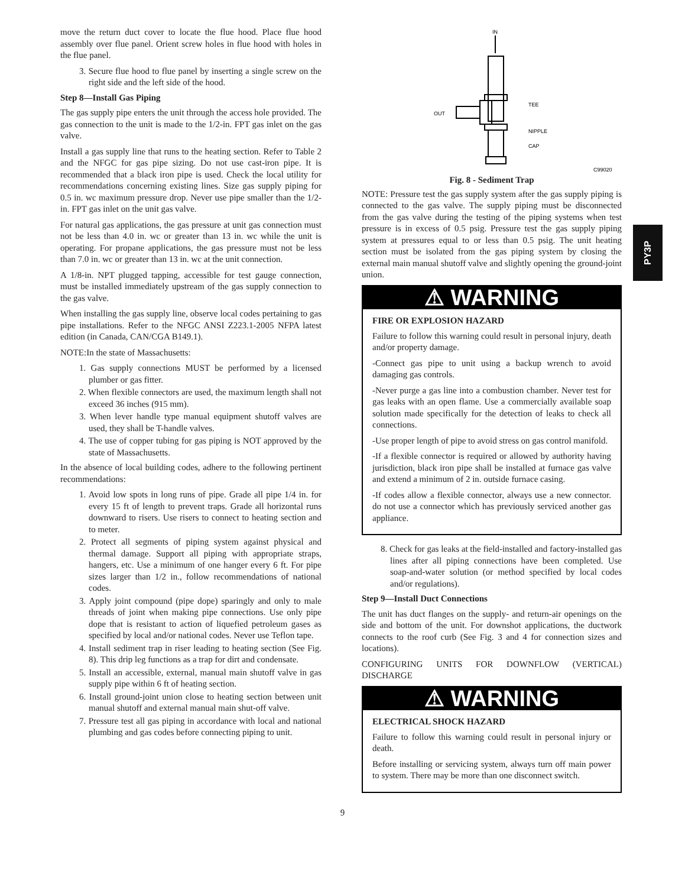PY3P
move the return duct cover to locate the flue hood. Place flue hood assembly over flue panel. Orient screw holes in flue hood with holes in the flue panel.
3. Secure flue hood to flue panel by inserting a single screw on the right side and the left side of the hood.
Step 8—Install Gas Piping
The gas supply pipe enters the unit through the access hole provided. The gas connection to the unit is made to the 1/2-in. FPT gas inlet on the gas valve.
Install a gas supply line that runs to the heating section. Refer to Table 2 and the NFGC for gas pipe sizing. Do not use cast-iron pipe. It is recommended that a black iron pipe is used. Check the local utility for recommendations concerning existing lines. Size gas supply piping for 0.5 in. wc maximum pressure drop. Never use pipe smaller than the 1/2-in. FPT gas inlet on the unit gas valve.
For natural gas applications, the gas pressure at unit gas connection must not be less than 4.0 in. wc or greater than 13 in. wc while the unit is operating. For propane applications, the gas pressure must not be less than 7.0 in. wc or greater than 13 in. wc at the unit connection.
A 1/8-in. NPT plugged tapping, accessible for test gauge connection, must be installed immediately upstream of the gas supply connection to the gas valve.
When installing the gas supply line, observe local codes pertaining to gas pipe installations. Refer to the NFGC ANSI Z223.1-2005 NFPA latest edition (in Canada, CAN/CGA B149.1).
NOTE:In the state of Massachusetts:
1. Gas supply connections MUST be performed by a licensed plumber or gas fitter.
2. When flexible connectors are used, the maximum length shall not exceed 36 inches (915 mm).
3. When lever handle type manual equipment shutoff valves are used, they shall be T-handle valves.
4. The use of copper tubing for gas piping is NOT approved by the state of Massachusetts.
In the absence of local building codes, adhere to the following pertinent recommendations:
1. Avoid low spots in long runs of pipe. Grade all pipe 1/4 in. for every 15 ft of length to prevent traps. Grade all horizontal runs downward to risers. Use risers to connect to heating section and to meter.
2. Protect all segments of piping system against physical and thermal damage. Support all piping with appropriate straps, hangers, etc. Use a minimum of one hanger every 6 ft. For pipe sizes larger than 1/2 in., follow recommendations of national codes.
3. Apply joint compound (pipe dope) sparingly and only to male threads of joint when making pipe connections. Use only pipe dope that is resistant to action of liquefied petroleum gases as specified by local and/or national codes. Never use Teflon tape.
4. Install sediment trap in riser leading to heating section (See Fig. 8). This drip leg functions as a trap for dirt and condensate.
5. Install an accessible, external, manual main shutoff valve in gas supply pipe within 6 ft of heating section.
6. Install ground-joint union close to heating section between unit manual shutoff and external manual main shut-off valve.
7. Pressure test all gas piping in accordance with local and national plumbing and gas codes before connecting piping to unit.
IN
OUT
TEE
NIPPLE
CAP
C99020
Fig. 8 - Sediment Trap
NOTE: Pressure test the gas supply system after the gas supply piping is connected to the gas valve. The supply piping must be disconnected from the gas valve during the testing of the piping systems when test pressure is in excess of 0.5 psig. Pressure test the gas supply piping system at pressures equal to or less than 0.5 psig. The unit heating section must be isolated from the gas piping system by closing the external main manual shutoff valve and slightly opening the ground-joint union.
⚠ WARNING
FIRE OR EXPLOSION HAZARD
Failure to follow this warning could result in personal injury, death and/or property damage.
-Connect gas pipe to unit using a backup wrench to avoid damaging gas controls.
-Never purge a gas line into a combustion chamber. Never test for gas leaks with an open flame. Use a commercially available soap solution made specifically for the detection of leaks to check all connections.
-Use proper length of pipe to avoid stress on gas control manifold.
-If a flexible connector is required or allowed by authority having jurisdiction, black iron pipe shall be installed at furnace gas valve and extend a minimum of 2 in. outside furnace casing.
-If codes allow a flexible connector, always use a new connector. do not use a connector which has previously serviced another gas appliance.
8. Check for gas leaks at the field-installed and factory-installed gas lines after all piping connections have been completed. Use soap-and-water solution (or method specified by local codes and/or regulations).
Step 9—Install Duct Connections
The unit has duct flanges on the supply- and return-air openings on the side and bottom of the unit. For downshot applications, the ductwork connects to the roof curb (See Fig. 3 and 4 for connection sizes and locations).
CONFIGURING UNITS FOR DOWNFLOW (VERTICAL) DISCHARGE
⚠ WARNING
ELECTRICAL SHOCK HAZARD
Failure to follow this warning could result in personal injury or death.
Before installing or servicing system, always turn off main power to system. There may be more than one disconnect switch.
9